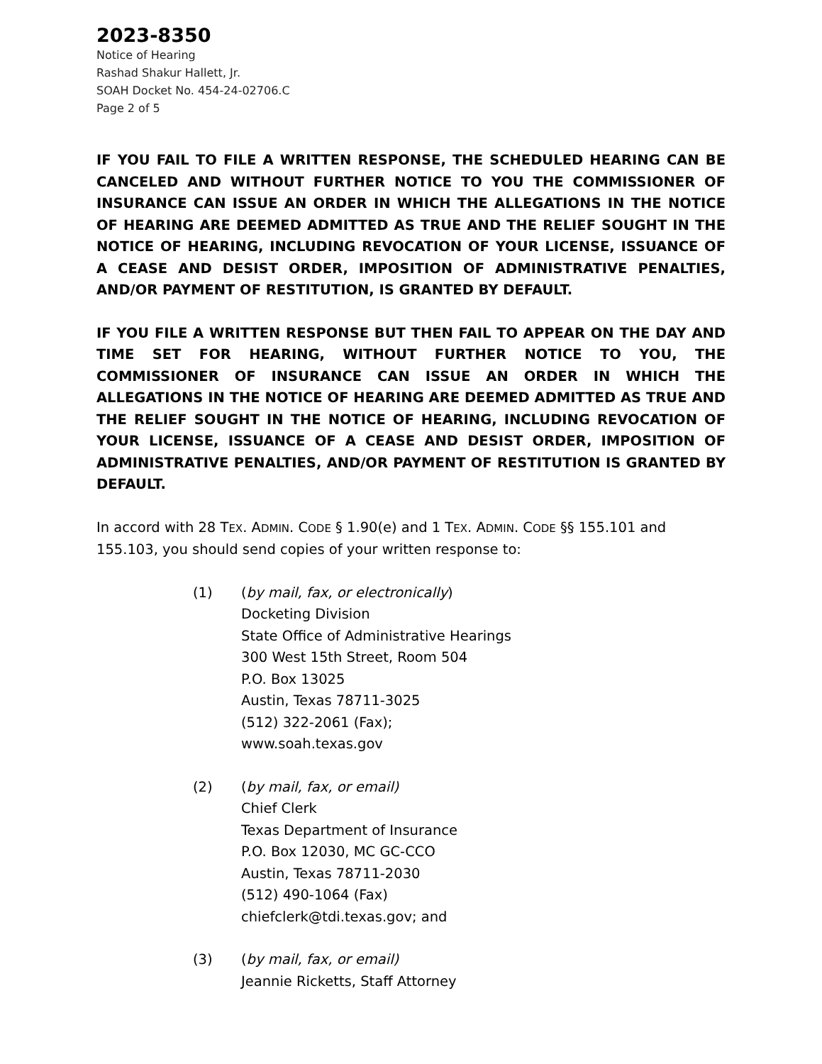2023-8350
Notice of Hearing
Rashad Shakur Hallett, Jr.
SOAH Docket No. 454-24-02706.C
Page 2 of 5
IF YOU FAIL TO FILE A WRITTEN RESPONSE, THE SCHEDULED HEARING CAN BE CANCELED AND WITHOUT FURTHER NOTICE TO YOU THE COMMISSIONER OF INSURANCE CAN ISSUE AN ORDER IN WHICH THE ALLEGATIONS IN THE NOTICE OF HEARING ARE DEEMED ADMITTED AS TRUE AND THE RELIEF SOUGHT IN THE NOTICE OF HEARING, INCLUDING REVOCATION OF YOUR LICENSE, ISSUANCE OF A CEASE AND DESIST ORDER, IMPOSITION OF ADMINISTRATIVE PENALTIES, AND/OR PAYMENT OF RESTITUTION, IS GRANTED BY DEFAULT.
IF YOU FILE A WRITTEN RESPONSE BUT THEN FAIL TO APPEAR ON THE DAY AND TIME SET FOR HEARING, WITHOUT FURTHER NOTICE TO YOU, THE COMMISSIONER OF INSURANCE CAN ISSUE AN ORDER IN WHICH THE ALLEGATIONS IN THE NOTICE OF HEARING ARE DEEMED ADMITTED AS TRUE AND THE RELIEF SOUGHT IN THE NOTICE OF HEARING, INCLUDING REVOCATION OF YOUR LICENSE, ISSUANCE OF A CEASE AND DESIST ORDER, IMPOSITION OF ADMINISTRATIVE PENALTIES, AND/OR PAYMENT OF RESTITUTION IS GRANTED BY DEFAULT.
In accord with 28 TEX. ADMIN. CODE § 1.90(e) and 1 TEX. ADMIN. CODE §§ 155.101 and 155.103, you should send copies of your written response to:
(1) (by mail, fax, or electronically)
Docketing Division
State Office of Administrative Hearings
300 West 15th Street, Room 504
P.O. Box 13025
Austin, Texas 78711-3025
(512) 322-2061 (Fax);
www.soah.texas.gov
(2) (by mail, fax, or email)
Chief Clerk
Texas Department of Insurance
P.O. Box 12030, MC GC-CCO
Austin, Texas 78711-2030
(512) 490-1064 (Fax)
chiefclerk@tdi.texas.gov; and
(3) (by mail, fax, or email)
Jeannie Ricketts, Staff Attorney